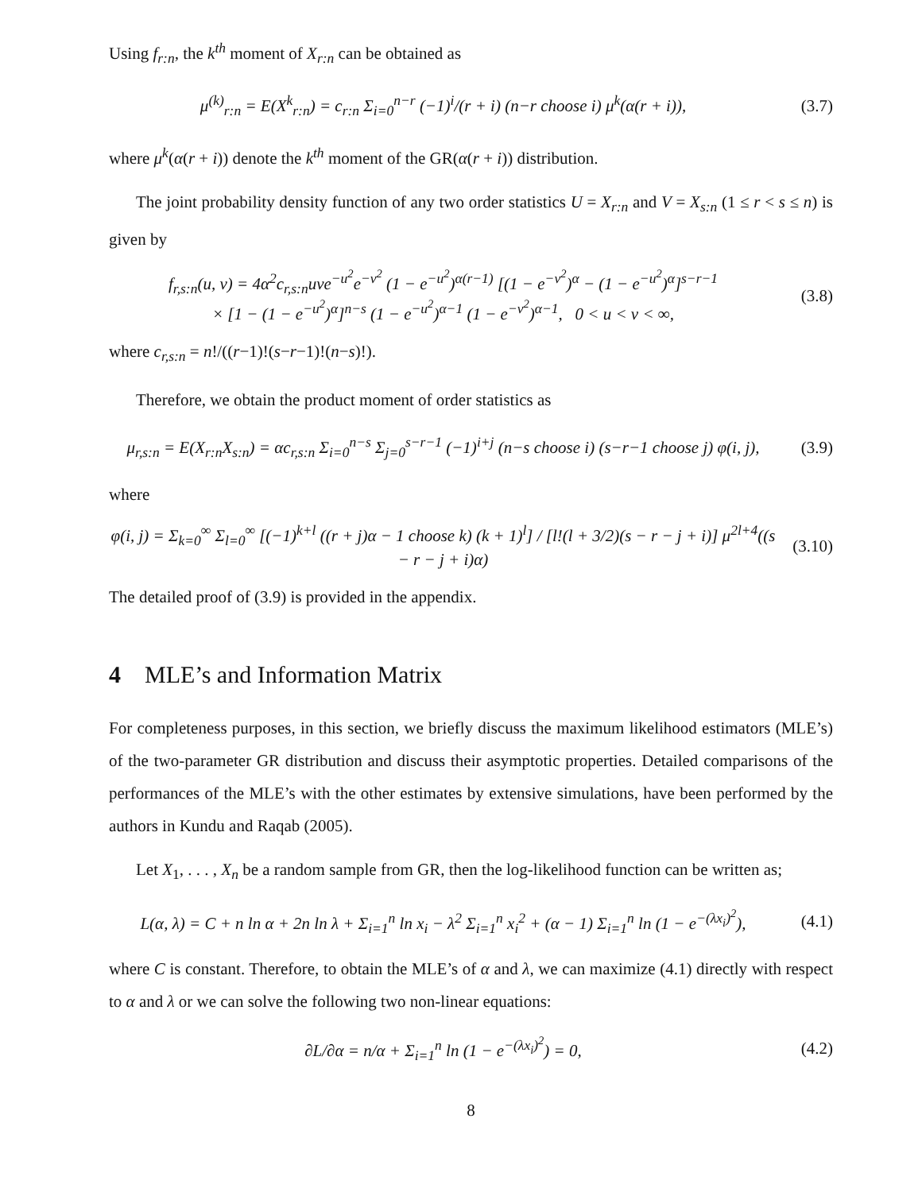Using f<sub>r:n</sub>, the k<sup>th</sup> moment of X<sub>r:n</sub> can be obtained as
μ<sup>(k)</sup><sub>r:n</sub> = E(X<sup>k</sup><sub>r:n</sub>) = c<sub>r:n</sub> Σ<sub>i=0</sub><sup>n−r</sup> (−1)<sup>i</sup>/(r + i) (n−r choose i) μ<sup>k</sup>(α(r + i)),
(3.7)
where μ<sup>k</sup>(α(r + i)) denote the k<sup>th</sup> moment of the GR(α(r + i)) distribution.
The joint probability density function of any two order statistics U = X<sub>r:n</sub> and V = X<sub>s:n</sub> (1 ≤ r < s ≤ n) is given by
f<sub>r,s:n</sub>(u, v) = 4α<sup>2</sup>c<sub>r,s:n</sub>uve<sup>−u<sup>2</sup></sup>e<sup>−v<sup>2</sup></sup> (1 − e<sup>−u<sup>2</sup></sup>)<sup>α(r−1)</sup> [(1 − e<sup>−v<sup>2</sup></sup>)<sup>α</sup> − (1 − e<sup>−u<sup>2</sup></sup>)<sup>α</sup>]<sup>s−r−1</sup>
× [1 − (1 − e<sup>−u<sup>2</sup></sup>)<sup>α</sup>]<sup>n−s</sup> (1 − e<sup>−u<sup>2</sup></sup>)<sup>α−1</sup> (1 − e<sup>−v<sup>2</sup></sup>)<sup>α−1</sup>, 0 < u < v < ∞,
(3.8)
where c<sub>r,s:n</sub> = n!/((r−1)!(s−r−1)!(n−s)!).
Therefore, we obtain the product moment of order statistics as
μ<sub>r,s:n</sub> = E(X<sub>r:n</sub>X<sub>s:n</sub>) = αc<sub>r,s:n</sub> Σ<sub>i=0</sub><sup>n−s</sup> Σ<sub>j=0</sub><sup>s−r−1</sup> (−1)<sup>i+j</sup> (n−s choose i) (s−r−1 choose j) φ(i, j),
(3.9)
where
φ(i, j) = Σ<sub>k=0</sub><sup>∞</sup> Σ<sub>l=0</sub><sup>∞</sup> [(−1)<sup>k+l</sup> ((r + j)α − 1 choose k) (k + 1)<sup>l</sup>] / [l!(l + 3/2)(s − r − j + i)] μ<sup>2l+4</sup>((s − r − j + i)α)
(3.10)
The detailed proof of (3.9) is provided in the appendix.
4 MLE’s and Information Matrix
For completeness purposes, in this section, we briefly discuss the maximum likelihood estimators (MLE’s) of the two-parameter GR distribution and discuss their asymptotic properties. Detailed comparisons of the performances of the MLE’s with the other estimates by extensive simulations, have been performed by the authors in Kundu and Raqab (2005).
Let X<sub>1</sub>, . . . , X<sub>n</sub> be a random sample from GR, then the log-likelihood function can be written as;
L(α, λ) = C + n ln α + 2n ln λ + Σ<sub>i=1</sub><sup>n</sup> ln x<sub>i</sub> − λ<sup>2</sup> Σ<sub>i=1</sub><sup>n</sup> x<sub>i</sub><sup>2</sup> + (α − 1) Σ<sub>i=1</sub><sup>n</sup> ln (1 − e<sup>−(λx<sub>i</sub>)<sup>2</sup></sup>),
(4.1)
where C is constant. Therefore, to obtain the MLE’s of α and λ, we can maximize (4.1) directly with respect to α and λ or we can solve the following two non-linear equations:
∂L/∂α = n/α + Σ<sub>i=1</sub><sup>n</sup> ln (1 − e<sup>−(λx<sub>i</sub>)<sup>2</sup></sup>) = 0,
(4.2)
8